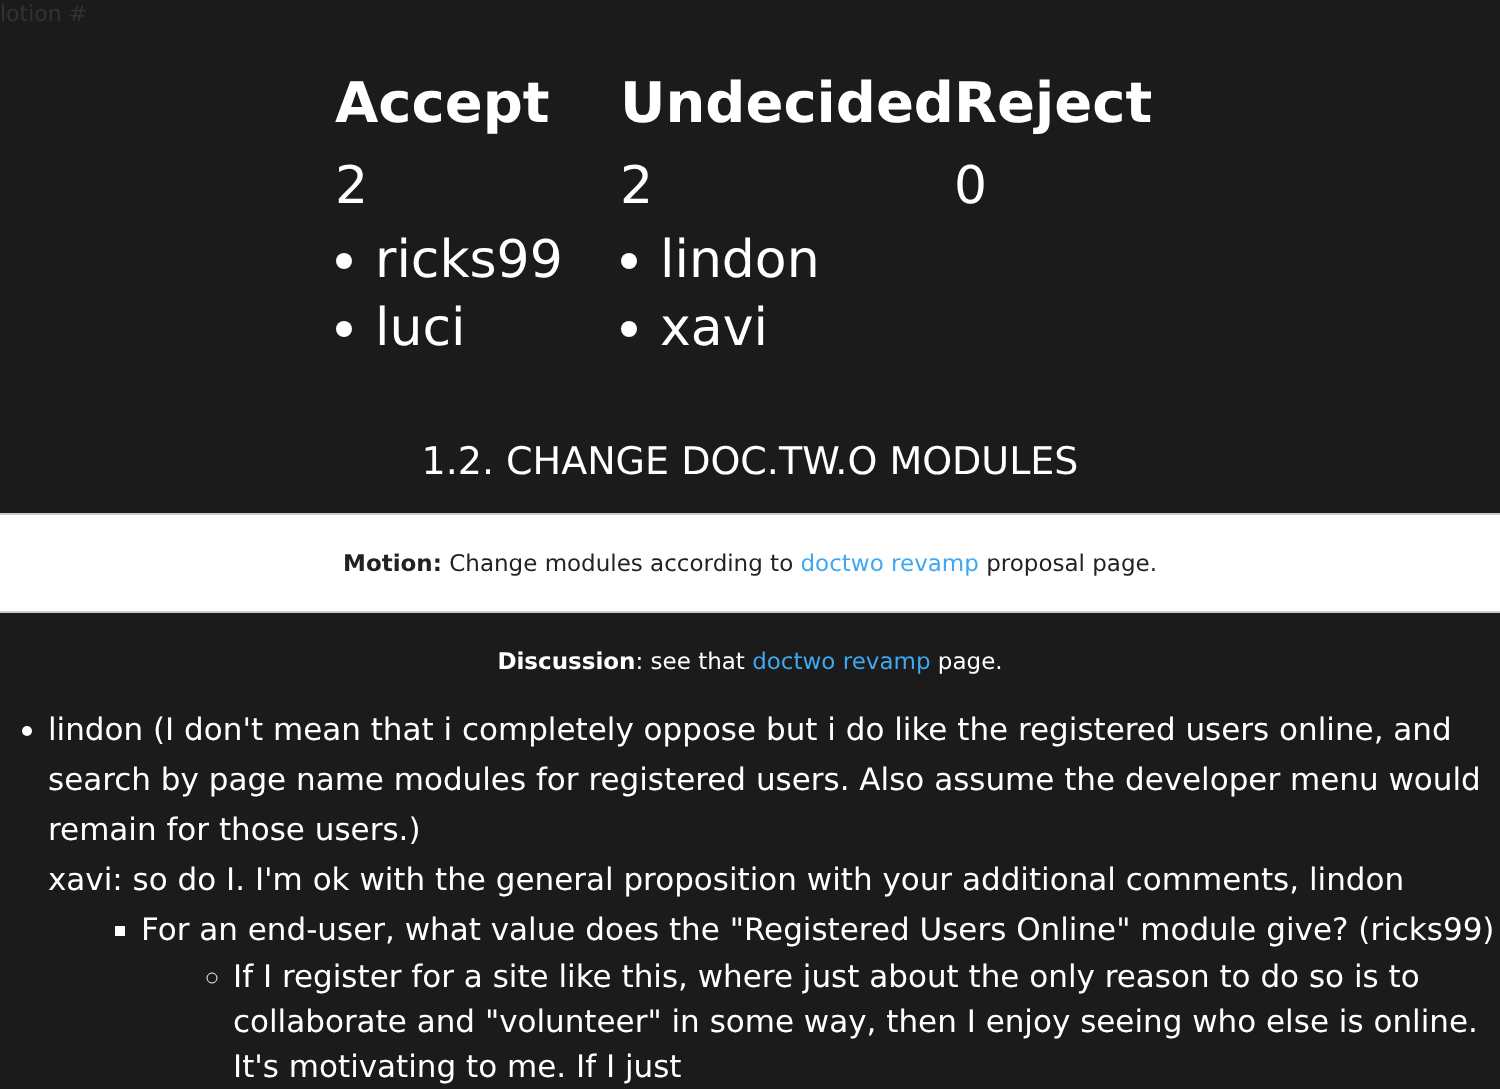lotion #
| Accept | Undecided | Reject |
| --- | --- | --- |
| 2 | 2 | 0 |
| ricks99 luci | lindon xavi | |
1.2. CHANGE DOC.TW.O MODULES
Motion: Change modules according to doctwo revamp proposal page.
Discussion: see that doctwo revamp page.
lindon (I don't mean that i completely oppose but i do like the registered users online, and search by page name modules for registered users. Also assume the developer menu would remain for those users.)
xavi: so do I. I'm ok with the general proposition with your additional comments, lindon
For an end-user, what value does the "Registered Users Online" module give? (ricks99)
If I register for a site like this, where just about the only reason to do so is to collaborate and "volunteer" in some way, then I enjoy seeing who else is online. It's motivating to me. If I just